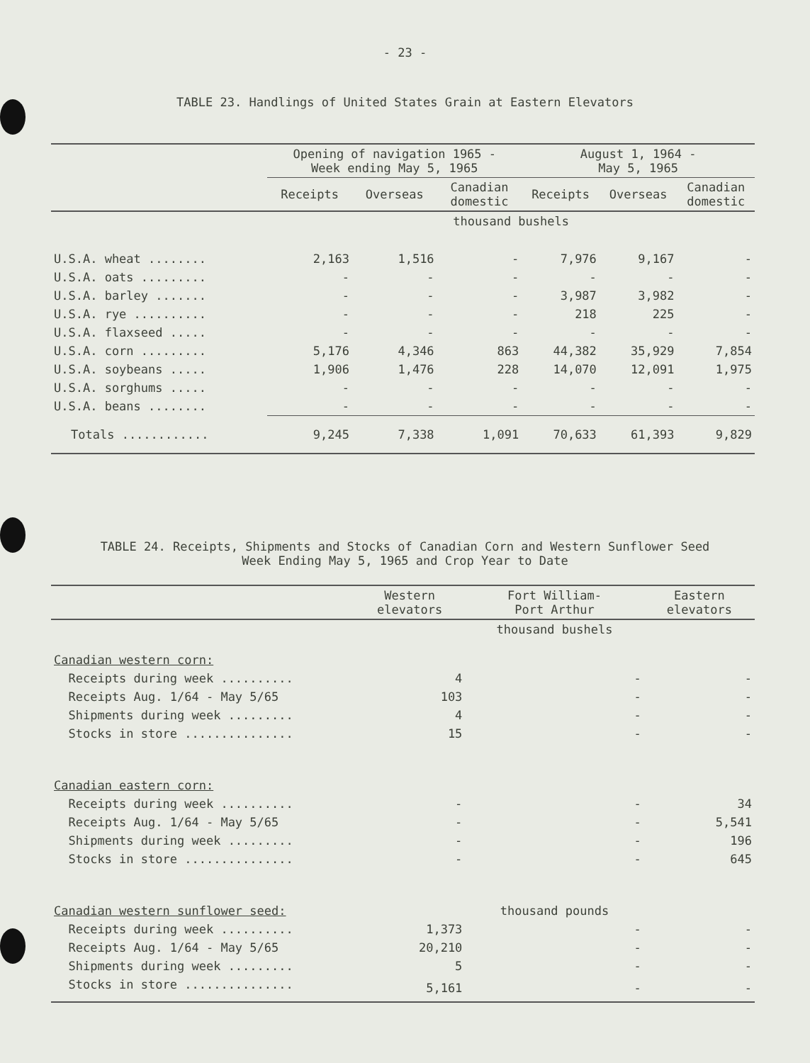- 23 -
TABLE 23. Handlings of United States Grain at Eastern Elevators
| | Opening of navigation 1965 - Week ending May 5, 1965 | | | August 1, 1964 - May 5, 1965 | | |
| --- | --- | --- | --- | --- | --- | --- |
| | Receipts | Overseas | Canadian domestic | Receipts | Overseas | Canadian domestic |
| | thousand bushels | | | | | |
| U.S.A. wheat ........ | 2,163 | 1,516 | - | 7,976 | 9,167 | - |
| U.S.A. oats ......... | - | - | - | - | - | - |
| U.S.A. barley ....... | - | - | - | 3,987 | 3,982 | - |
| U.S.A. rye .......... | - | - | - | 218 | 225 | - |
| U.S.A. flaxseed ..... | - | - | - | - | - | - |
| U.S.A. corn ......... | 5,176 | 4,346 | 863 | 44,382 | 35,929 | 7,854 |
| U.S.A. soybeans ..... | 1,906 | 1,476 | 228 | 14,070 | 12,091 | 1,975 |
| U.S.A. sorghums ..... | - | - | - | - | - | - |
| U.S.A. beans ........ | - | - | - | - | - | - |
| Totals ............ | 9,245 | 7,338 | 1,091 | 70,633 | 61,393 | 9,829 |
TABLE 24. Receipts, Shipments and Stocks of Canadian Corn and Western Sunflower Seed
Week Ending May 5, 1965 and Crop Year to Date
| | Western elevators | Fort William- Port Arthur | Eastern elevators |
| --- | --- | --- | --- |
| | thousand bushels | | |
| Canadian western corn: | | | |
| Receipts during week .......... | 4 | - | - |
| Receipts Aug. 1/64 - May 5/65 | 103 | - | - |
| Shipments during week ......... | 4 | - | - |
| Stocks in store ............... | 15 | - | - |
| Canadian eastern corn: | | | |
| Receipts during week .......... | - | - | 34 |
| Receipts Aug. 1/64 - May 5/65 | - | - | 5,541 |
| Shipments during week ......... | - | - | 196 |
| Stocks in store ............... | - | - | 645 |
| Canadian western sunflower seed: | | thousand pounds | |
| Receipts during week .......... | 1,373 | - | - |
| Receipts Aug. 1/64 - May 5/65 | 20,210 | - | - |
| Shipments during week ......... | 5 | - | - |
| Stocks in store ............... | 5,161 | - | - |